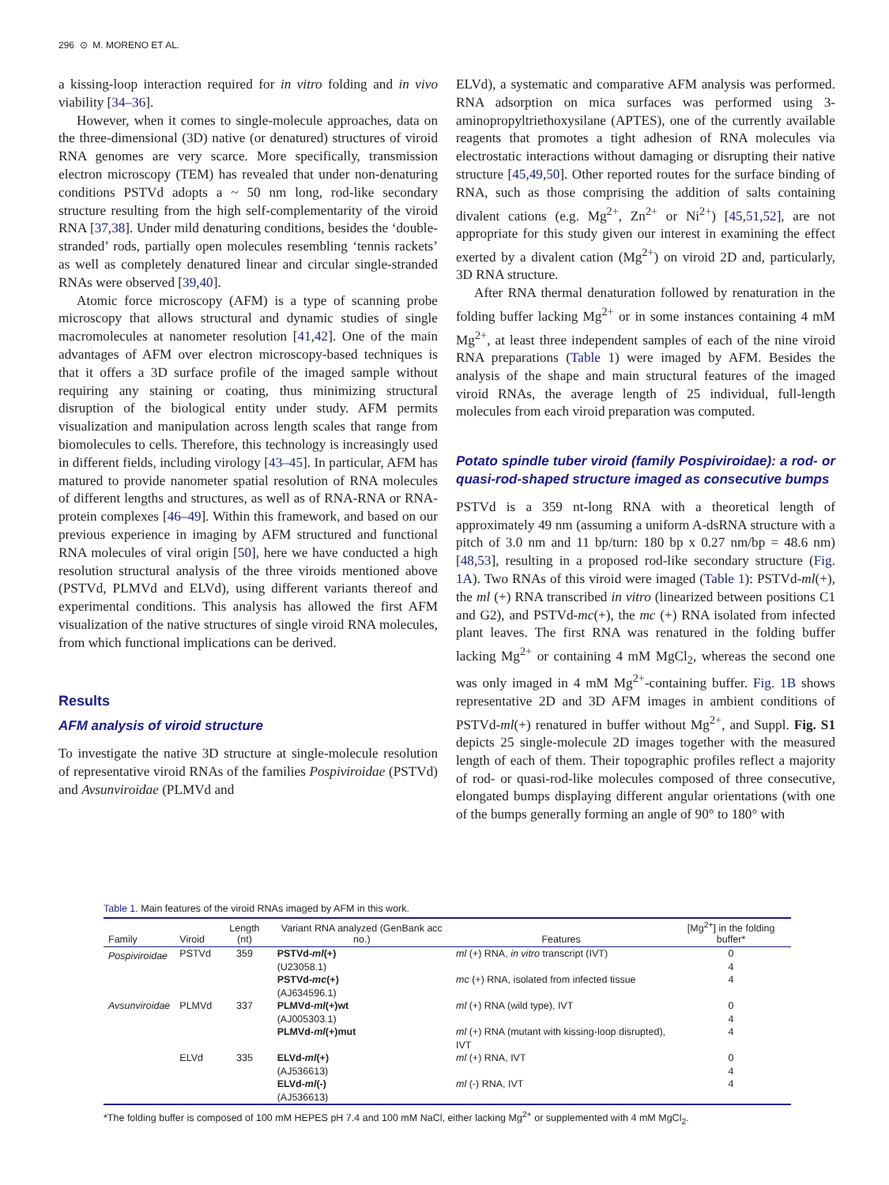296 ⊙ M. MORENO ET AL.
a kissing-loop interaction required for in vitro folding and in vivo viability [34–36].
However, when it comes to single-molecule approaches, data on the three-dimensional (3D) native (or denatured) structures of viroid RNA genomes are very scarce. More specifically, transmission electron microscopy (TEM) has revealed that under non-denaturing conditions PSTVd adopts a ~ 50 nm long, rod-like secondary structure resulting from the high self-complementarity of the viroid RNA [37,38]. Under mild denaturing conditions, besides the ‘double-stranded’ rods, partially open molecules resembling ‘tennis rackets’ as well as completely denatured linear and circular single-stranded RNAs were observed [39,40].
Atomic force microscopy (AFM) is a type of scanning probe microscopy that allows structural and dynamic studies of single macromolecules at nanometer resolution [41,42]. One of the main advantages of AFM over electron microscopy-based techniques is that it offers a 3D surface profile of the imaged sample without requiring any staining or coating, thus minimizing structural disruption of the biological entity under study. AFM permits visualization and manipulation across length scales that range from biomolecules to cells. Therefore, this technology is increasingly used in different fields, including virology [43–45]. In particular, AFM has matured to provide nanometer spatial resolution of RNA molecules of different lengths and structures, as well as of RNA-RNA or RNA-protein complexes [46–49]. Within this framework, and based on our previous experience in imaging by AFM structured and functional RNA molecules of viral origin [50], here we have conducted a high resolution structural analysis of the three viroids mentioned above (PSTVd, PLMVd and ELVd), using different variants thereof and experimental conditions. This analysis has allowed the first AFM visualization of the native structures of single viroid RNA molecules, from which functional implications can be derived.
Results
AFM analysis of viroid structure
To investigate the native 3D structure at single-molecule resolution of representative viroid RNAs of the families Pospiviroidae (PSTVd) and Avsunviroidae (PLMVd and
ELVd), a systematic and comparative AFM analysis was performed. RNA adsorption on mica surfaces was performed using 3-aminopropyltriethoxysilane (APTES), one of the currently available reagents that promotes a tight adhesion of RNA molecules via electrostatic interactions without damaging or disrupting their native structure [45,49,50]. Other reported routes for the surface binding of RNA, such as those comprising the addition of salts containing divalent cations (e.g. Mg<sup>2+</sup>, Zn<sup>2+</sup> or Ni<sup>2+</sup>) [45,51,52], are not appropriate for this study given our interest in examining the effect exerted by a divalent cation (Mg<sup>2+</sup>) on viroid 2D and, particularly, 3D RNA structure.
After RNA thermal denaturation followed by renaturation in the folding buffer lacking Mg<sup>2+</sup> or in some instances containing 4 mM Mg<sup>2+</sup>, at least three independent samples of each of the nine viroid RNA preparations (Table 1) were imaged by AFM. Besides the analysis of the shape and main structural features of the imaged viroid RNAs, the average length of 25 individual, full-length molecules from each viroid preparation was computed.
Potato spindle tuber viroid (family Pospiviroidae): a rod- or quasi-rod-shaped structure imaged as consecutive bumps
PSTVd is a 359 nt-long RNA with a theoretical length of approximately 49 nm (assuming a uniform A-dsRNA structure with a pitch of 3.0 nm and 11 bp/turn: 180 bp x 0.27 nm/bp = 48.6 nm) [48,53], resulting in a proposed rod-like secondary structure (Fig. 1A). Two RNAs of this viroid were imaged (Table 1): PSTVd-ml(+), the ml (+) RNA transcribed in vitro (linearized between positions C1 and G2), and PSTVd-mc(+), the mc (+) RNA isolated from infected plant leaves. The first RNA was renatured in the folding buffer lacking Mg<sup>2+</sup> or containing 4 mM MgCl<sub>2</sub>, whereas the second one was only imaged in 4 mM Mg<sup>2+</sup>-containing buffer. Fig. 1B shows representative 2D and 3D AFM images in ambient conditions of PSTVd-ml(+) renatured in buffer without Mg<sup>2+</sup>, and Suppl. Fig. S1 depicts 25 single-molecule 2D images together with the measured length of each of them. Their topographic profiles reflect a majority of rod- or quasi-rod-like molecules composed of three consecutive, elongated bumps displaying different angular orientations (with one of the bumps generally forming an angle of 90° to 180° with
Table 1. Main features of the viroid RNAs imaged by AFM in this work.
| Family | Viroid | Length (nt) | Variant RNA analyzed (GenBank acc no.) | Features | [Mg<sup>2+</sup>] in the folding buffer* |
| --- | --- | --- | --- | --- | --- |
| Pospiviroidae | PSTVd | 359 | PSTVd- ml (+) (U23058.1) | ml (+) RNA, in vitro transcript (IVT) | 0 4 |
| | | | PSTVd- mc (+) (AJ634596.1) | mc (+) RNA, isolated from infected tissue | 4 |
| Avsunviroidae | PLMVd | 337 | PLMVd- ml (+)wt (AJ005303.1) | ml (+) RNA (wild type), IVT | 0 4 |
| | | | PLMVd- ml (+)mut | ml (+) RNA (mutant with kissing-loop disrupted), IVT | 4 |
| | ELVd | 335 | ELVd- ml (+) (AJ536613) | ml (+) RNA, IVT | 0 4 |
| | | | ELVd- ml (-) (AJ536613) | ml (-) RNA, IVT | 4 |
*The folding buffer is composed of 100 mM HEPES pH 7.4 and 100 mM NaCl, either lacking Mg<sup>2+</sup> or supplemented with 4 mM MgCl<sub>2</sub>.